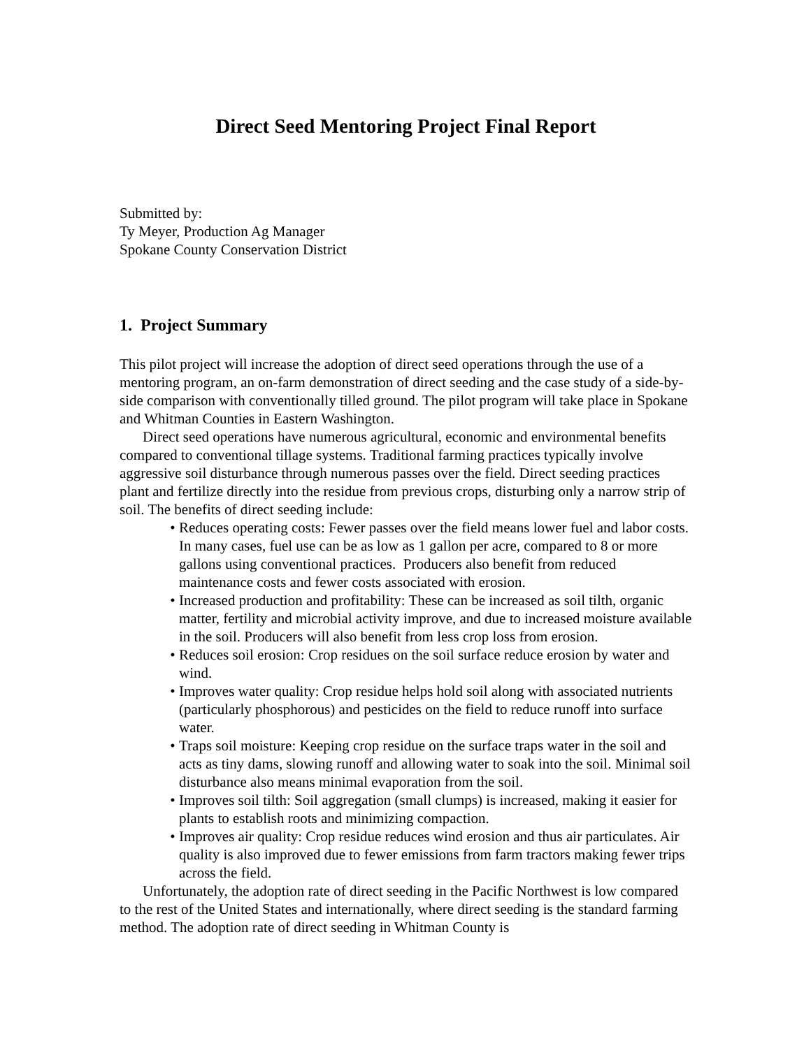Direct Seed Mentoring Project Final Report
Submitted by:
Ty Meyer, Production Ag Manager
Spokane County Conservation District
1. Project Summary
This pilot project will increase the adoption of direct seed operations through the use of a mentoring program, an on-farm demonstration of direct seeding and the case study of a side-by-side comparison with conventionally tilled ground. The pilot program will take place in Spokane and Whitman Counties in Eastern Washington.
Direct seed operations have numerous agricultural, economic and environmental benefits compared to conventional tillage systems. Traditional farming practices typically involve aggressive soil disturbance through numerous passes over the field. Direct seeding practices plant and fertilize directly into the residue from previous crops, disturbing only a narrow strip of soil. The benefits of direct seeding include:
• Reduces operating costs: Fewer passes over the field means lower fuel and labor costs. In many cases, fuel use can be as low as 1 gallon per acre, compared to 8 or more gallons using conventional practices. Producers also benefit from reduced maintenance costs and fewer costs associated with erosion.
• Increased production and profitability: These can be increased as soil tilth, organic matter, fertility and microbial activity improve, and due to increased moisture available in the soil. Producers will also benefit from less crop loss from erosion.
• Reduces soil erosion: Crop residues on the soil surface reduce erosion by water and wind.
• Improves water quality: Crop residue helps hold soil along with associated nutrients (particularly phosphorous) and pesticides on the field to reduce runoff into surface water.
• Traps soil moisture: Keeping crop residue on the surface traps water in the soil and acts as tiny dams, slowing runoff and allowing water to soak into the soil. Minimal soil disturbance also means minimal evaporation from the soil.
• Improves soil tilth: Soil aggregation (small clumps) is increased, making it easier for plants to establish roots and minimizing compaction.
• Improves air quality: Crop residue reduces wind erosion and thus air particulates. Air quality is also improved due to fewer emissions from farm tractors making fewer trips across the field.
Unfortunately, the adoption rate of direct seeding in the Pacific Northwest is low compared to the rest of the United States and internationally, where direct seeding is the standard farming method. The adoption rate of direct seeding in Whitman County is